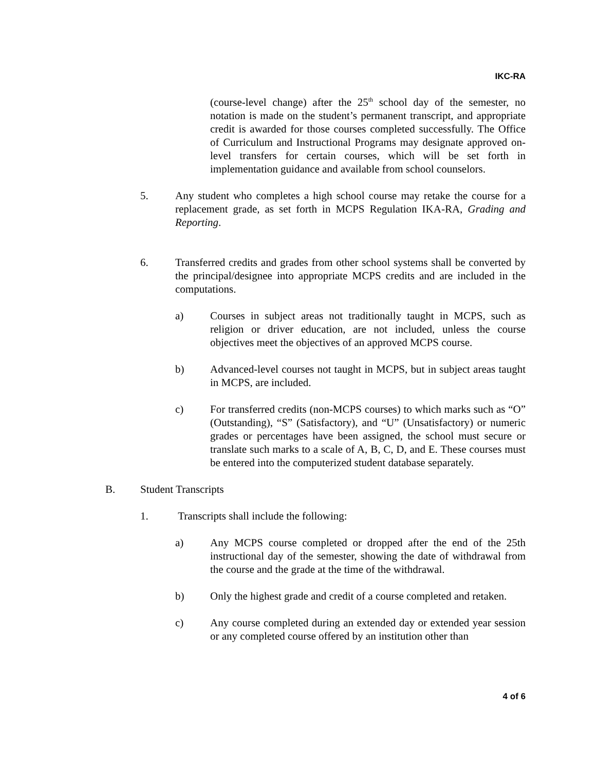IKC-RA
(course-level change) after the 25<sup>th</sup> school day of the semester, no notation is made on the student’s permanent transcript, and appropriate credit is awarded for those courses completed successfully. The Office of Curriculum and Instructional Programs may designate approved on-level transfers for certain courses, which will be set forth in implementation guidance and available from school counselors.
5. Any student who completes a high school course may retake the course for a replacement grade, as set forth in MCPS Regulation IKA-RA, Grading and Reporting.
6. Transferred credits and grades from other school systems shall be converted by the principal/designee into appropriate MCPS credits and are included in the computations.
a) Courses in subject areas not traditionally taught in MCPS, such as religion or driver education, are not included, unless the course objectives meet the objectives of an approved MCPS course.
b) Advanced-level courses not taught in MCPS, but in subject areas taught in MCPS, are included.
c) For transferred credits (non-MCPS courses) to which marks such as “O” (Outstanding), “S” (Satisfactory), and “U” (Unsatisfactory) or numeric grades or percentages have been assigned, the school must secure or translate such marks to a scale of A, B, C, D, and E. These courses must be entered into the computerized student database separately.
B. Student Transcripts
1. Transcripts shall include the following:
a) Any MCPS course completed or dropped after the end of the 25th instructional day of the semester, showing the date of withdrawal from the course and the grade at the time of the withdrawal.
b) Only the highest grade and credit of a course completed and retaken.
c) Any course completed during an extended day or extended year session or any completed course offered by an institution other than
4 of 6